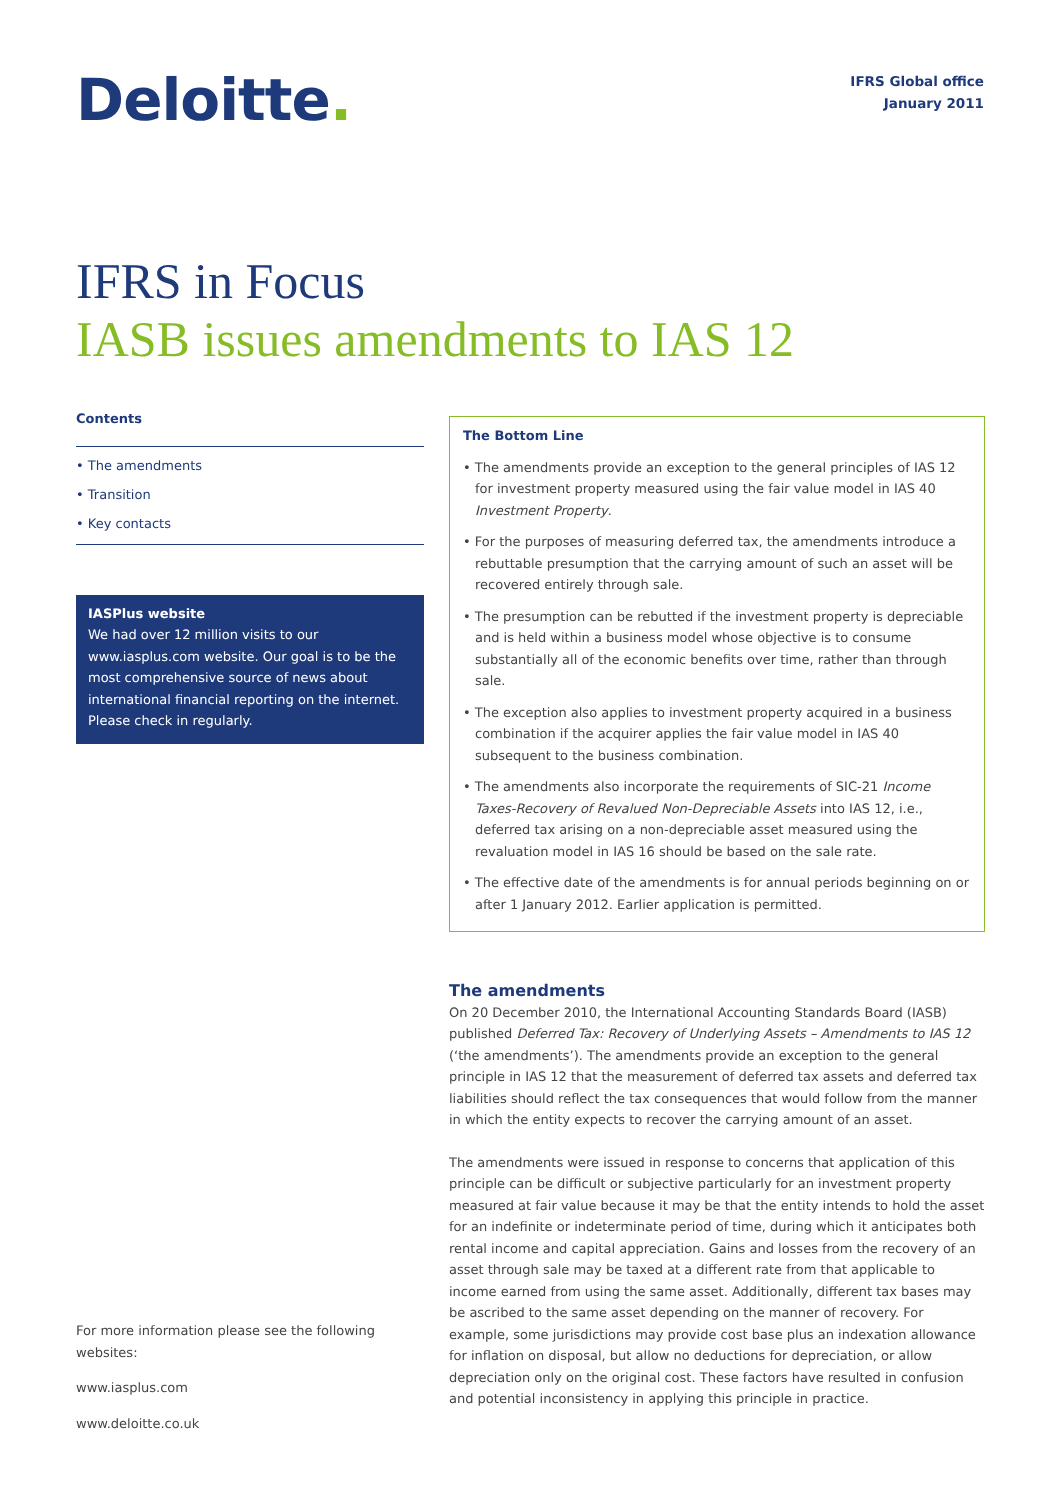Deloitte.
IFRS Global office
January 2011
IFRS in Focus
IASB issues amendments to IAS 12
Contents
• The amendments
• Transition
• Key contacts
IASPlus website
We had over 12 million visits to our www.iasplus.com website. Our goal is to be the most comprehensive source of news about international financial reporting on the internet. Please check in regularly.
For more information please see the following websites:
www.iasplus.com
www.deloitte.co.uk
The Bottom Line
• The amendments provide an exception to the general principles of IAS 12 for investment property measured using the fair value model in IAS 40 Investment Property.
• For the purposes of measuring deferred tax, the amendments introduce a rebuttable presumption that the carrying amount of such an asset will be recovered entirely through sale.
• The presumption can be rebutted if the investment property is depreciable and is held within a business model whose objective is to consume substantially all of the economic benefits over time, rather than through sale.
• The exception also applies to investment property acquired in a business combination if the acquirer applies the fair value model in IAS 40 subsequent to the business combination.
• The amendments also incorporate the requirements of SIC-21 Income Taxes-Recovery of Revalued Non-Depreciable Assets into IAS 12, i.e., deferred tax arising on a non-depreciable asset measured using the revaluation model in IAS 16 should be based on the sale rate.
• The effective date of the amendments is for annual periods beginning on or after 1 January 2012. Earlier application is permitted.
The amendments
On 20 December 2010, the International Accounting Standards Board (IASB) published Deferred Tax: Recovery of Underlying Assets – Amendments to IAS 12 (‘the amendments’). The amendments provide an exception to the general principle in IAS 12 that the measurement of deferred tax assets and deferred tax liabilities should reflect the tax consequences that would follow from the manner in which the entity expects to recover the carrying amount of an asset.
The amendments were issued in response to concerns that application of this principle can be difficult or subjective particularly for an investment property measured at fair value because it may be that the entity intends to hold the asset for an indefinite or indeterminate period of time, during which it anticipates both rental income and capital appreciation. Gains and losses from the recovery of an asset through sale may be taxed at a different rate from that applicable to income earned from using the same asset. Additionally, different tax bases may be ascribed to the same asset depending on the manner of recovery. For example, some jurisdictions may provide cost base plus an indexation allowance for inflation on disposal, but allow no deductions for depreciation, or allow depreciation only on the original cost. These factors have resulted in confusion and potential inconsistency in applying this principle in practice.